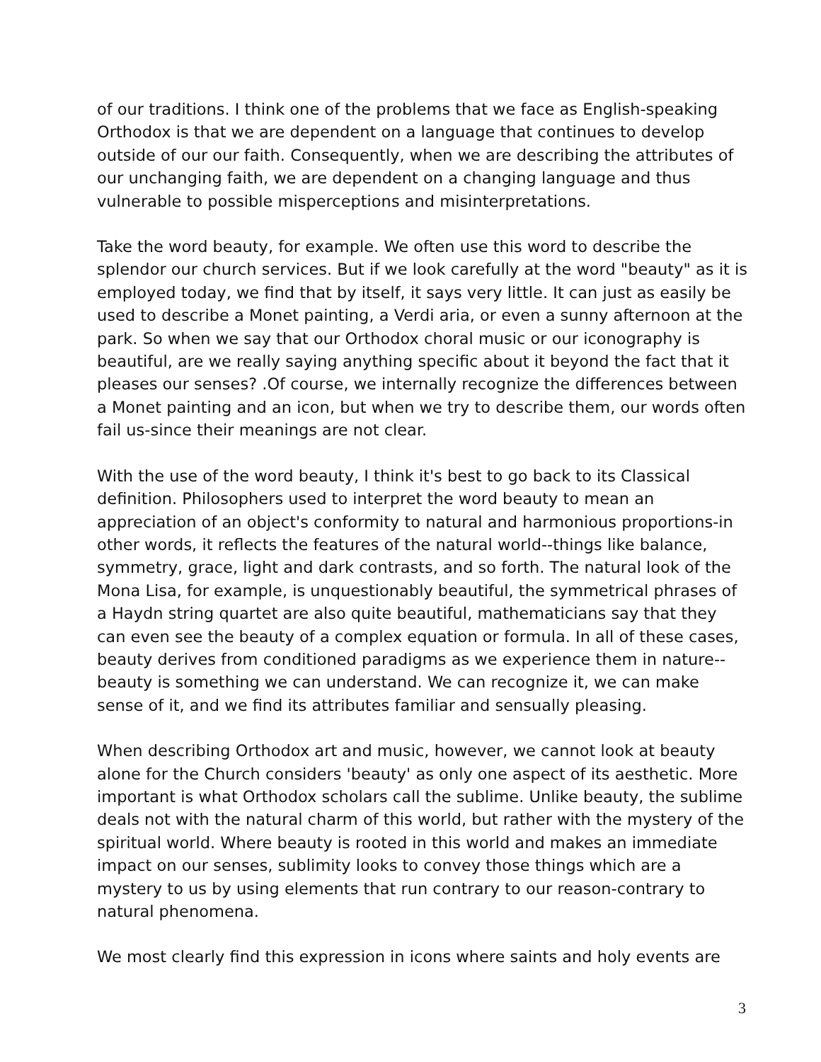of our traditions. I think one of the problems that we face as English-speaking Orthodox is that we are dependent on a language that continues to develop outside of our our faith. Consequently, when we are describing the attributes of our unchanging faith, we are dependent on a changing language and thus vulnerable to possible misperceptions and misinterpretations.
Take the word beauty, for example. We often use this word to describe the splendor our church services. But if we look carefully at the word "beauty" as it is employed today, we find that by itself, it says very little. It can just as easily be used to describe a Monet painting, a Verdi aria, or even a sunny afternoon at the park. So when we say that our Orthodox choral music or our iconography is beautiful, are we really saying anything specific about it beyond the fact that it pleases our senses? .Of course, we internally recognize the differences between a Monet painting and an icon, but when we try to describe them, our words often fail us-since their meanings are not clear.
With the use of the word beauty, I think it's best to go back to its Classical definition. Philosophers used to interpret the word beauty to mean an appreciation of an object's conformity to natural and harmonious proportions-in other words, it reflects the features of the natural world--things like balance, symmetry, grace, light and dark contrasts, and so forth. The natural look of the Mona Lisa, for example, is unquestionably beautiful, the symmetrical phrases of a Haydn string quartet are also quite beautiful, mathematicians say that they can even see the beauty of a complex equation or formula. In all of these cases, beauty derives from conditioned paradigms as we experience them in nature--beauty is something we can understand. We can recognize it, we can make sense of it, and we find its attributes familiar and sensually pleasing.
When describing Orthodox art and music, however, we cannot look at beauty alone for the Church considers 'beauty' as only one aspect of its aesthetic. More important is what Orthodox scholars call the sublime. Unlike beauty, the sublime deals not with the natural charm of this world, but rather with the mystery of the spiritual world. Where beauty is rooted in this world and makes an immediate impact on our senses, sublimity looks to convey those things which are a mystery to us by using elements that run contrary to our reason-contrary to natural phenomena.
We most clearly find this expression in icons where saints and holy events are
3